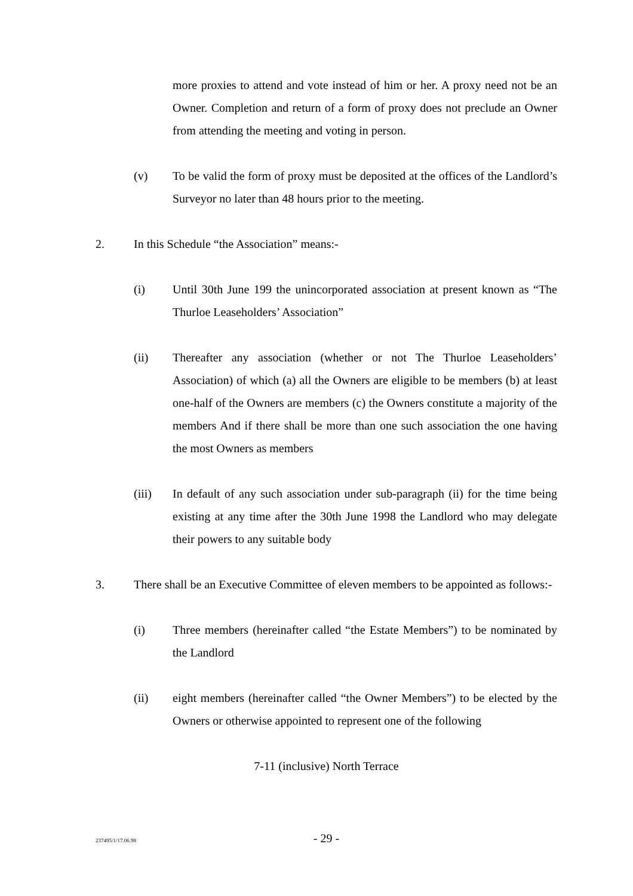more proxies to attend and vote instead of him or her. A proxy need not be an Owner. Completion and return of a form of proxy does not preclude an Owner from attending the meeting and voting in person.
(v) To be valid the form of proxy must be deposited at the offices of the Landlord’s Surveyor no later than 48 hours prior to the meeting.
2. In this Schedule “the Association” means:-
(i) Until 30th June 199 the unincorporated association at present known as “The Thurloe Leaseholders’ Association”
(ii) Thereafter any association (whether or not The Thurloe Leaseholders’ Association) of which (a) all the Owners are eligible to be members (b) at least one-half of the Owners are members (c) the Owners constitute a majority of the members And if there shall be more than one such association the one having the most Owners as members
(iii) In default of any such association under sub-paragraph (ii) for the time being existing at any time after the 30th June 1998 the Landlord who may delegate their powers to any suitable body
3. There shall be an Executive Committee of eleven members to be appointed as follows:-
(i) Three members (hereinafter called “the Estate Members”) to be nominated by the Landlord
(ii) eight members (hereinafter called “the Owner Members”) to be elected by the Owners or otherwise appointed to represent one of the following
7-11 (inclusive) North Terrace
237495/1/17.06.98 - 29 -